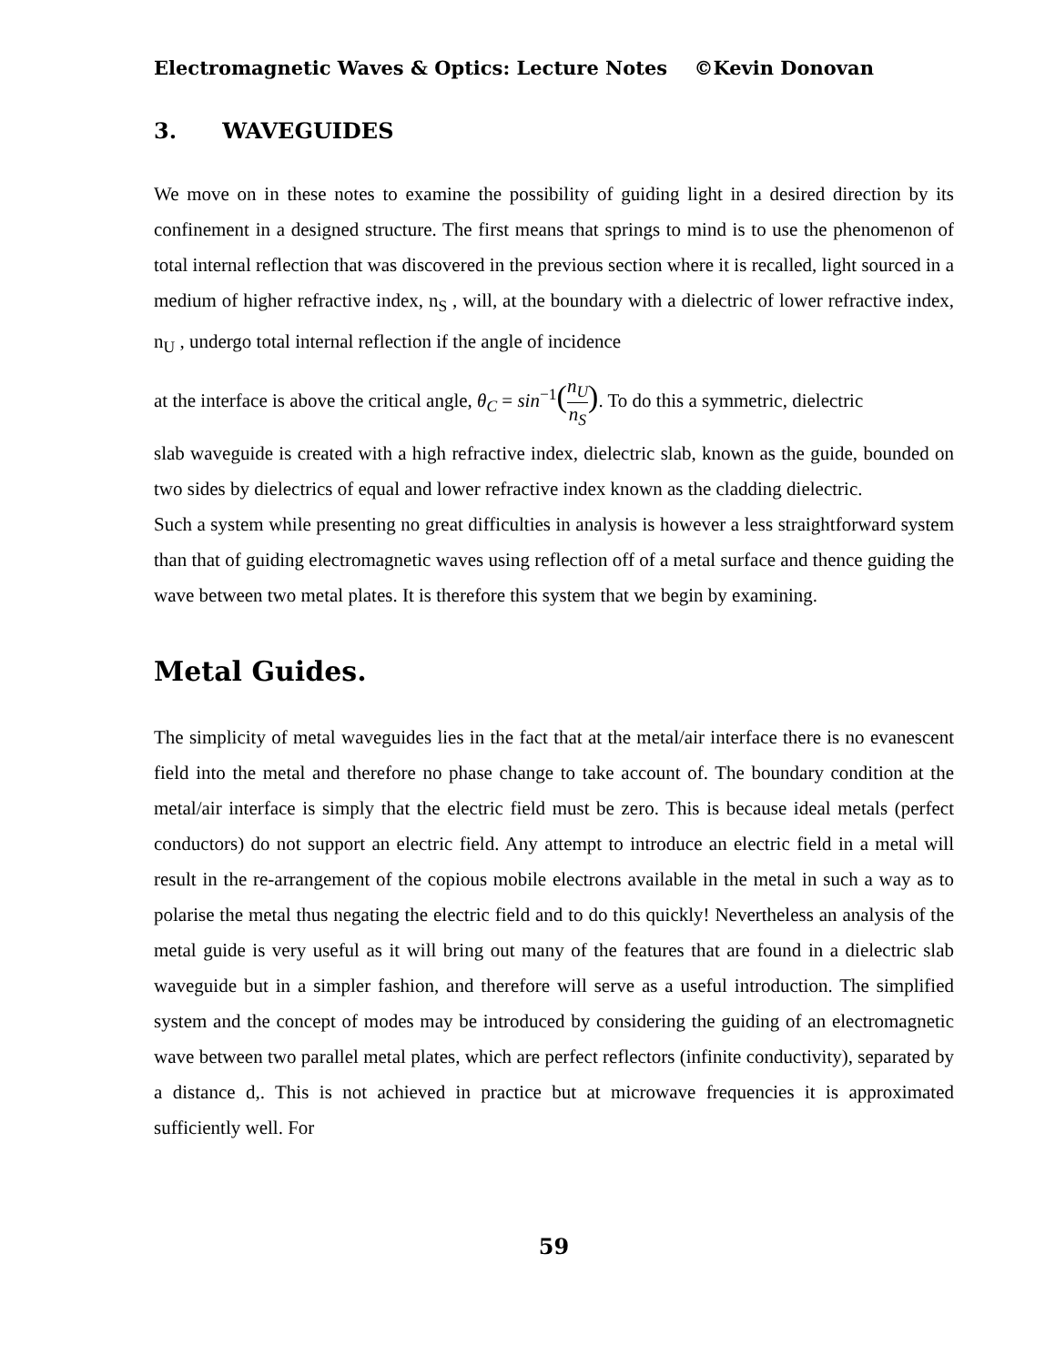Electromagnetic Waves & Optics: Lecture Notes ©Kevin Donovan
3. WAVEGUIDES
We move on in these notes to examine the possibility of guiding light in a desired direction by its confinement in a designed structure. The first means that springs to mind is to use the phenomenon of total internal reflection that was discovered in the previous section where it is recalled, light sourced in a medium of higher refractive index, n<sub>S</sub> , will, at the boundary with a dielectric of lower refractive index, n<sub>U</sub> , undergo total internal reflection if the angle of incidence
at the interface is above the critical angle, θ<sub>C</sub> = sin<sup>−1</sup>(n<sub>U</sub> n<sub>S</sub>). To do this a symmetric, dielectric
slab waveguide is created with a high refractive index, dielectric slab, known as the guide, bounded on two sides by dielectrics of equal and lower refractive index known as the cladding dielectric.
Such a system while presenting no great difficulties in analysis is however a less straightforward system than that of guiding electromagnetic waves using reflection off of a metal surface and thence guiding the wave between two metal plates. It is therefore this system that we begin by examining.
Metal Guides.
The simplicity of metal waveguides lies in the fact that at the metal/air interface there is no evanescent field into the metal and therefore no phase change to take account of. The boundary condition at the metal/air interface is simply that the electric field must be zero. This is because ideal metals (perfect conductors) do not support an electric field. Any attempt to introduce an electric field in a metal will result in the re-arrangement of the copious mobile electrons available in the metal in such a way as to polarise the metal thus negating the electric field and to do this quickly! Nevertheless an analysis of the metal guide is very useful as it will bring out many of the features that are found in a dielectric slab waveguide but in a simpler fashion, and therefore will serve as a useful introduction. The simplified system and the concept of modes may be introduced by considering the guiding of an electromagnetic wave between two parallel metal plates, which are perfect reflectors (infinite conductivity), separated by a distance d,. This is not achieved in practice but at microwave frequencies it is approximated sufficiently well. For
59